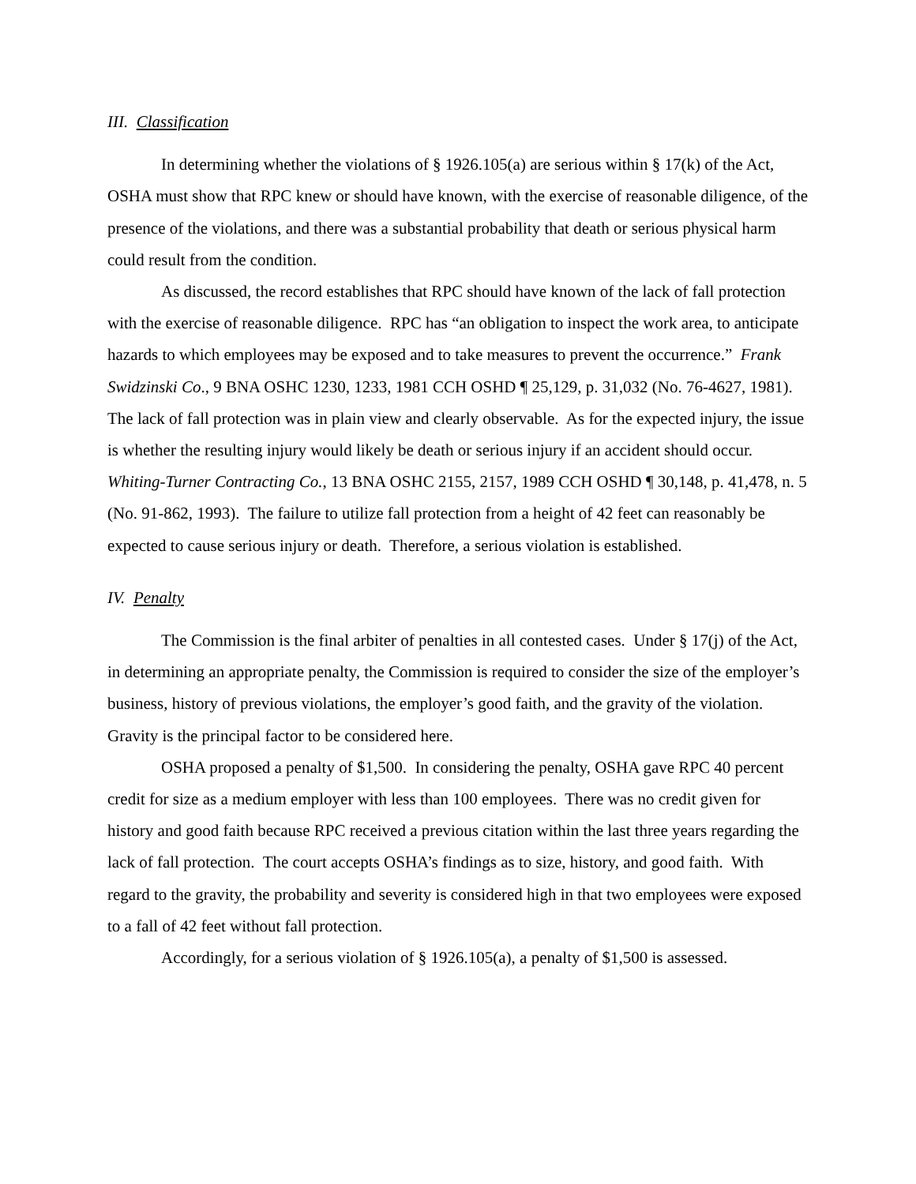III. Classification
In determining whether the violations of § 1926.105(a) are serious within § 17(k) of the Act, OSHA must show that RPC knew or should have known, with the exercise of reasonable diligence, of the presence of the violations, and there was a substantial probability that death or serious physical harm could result from the condition.
As discussed, the record establishes that RPC should have known of the lack of fall protection with the exercise of reasonable diligence. RPC has “an obligation to inspect the work area, to anticipate hazards to which employees may be exposed and to take measures to prevent the occurrence.” Frank Swidzinski Co., 9 BNA OSHC 1230, 1233, 1981 CCH OSHD ¶ 25,129, p. 31,032 (No. 76-4627, 1981). The lack of fall protection was in plain view and clearly observable. As for the expected injury, the issue is whether the resulting injury would likely be death or serious injury if an accident should occur. Whiting-Turner Contracting Co., 13 BNA OSHC 2155, 2157, 1989 CCH OSHD ¶ 30,148, p. 41,478, n. 5 (No. 91-862, 1993). The failure to utilize fall protection from a height of 42 feet can reasonably be expected to cause serious injury or death. Therefore, a serious violation is established.
IV. Penalty
The Commission is the final arbiter of penalties in all contested cases. Under § 17(j) of the Act, in determining an appropriate penalty, the Commission is required to consider the size of the employer’s business, history of previous violations, the employer’s good faith, and the gravity of the violation. Gravity is the principal factor to be considered here.
OSHA proposed a penalty of $1,500. In considering the penalty, OSHA gave RPC 40 percent credit for size as a medium employer with less than 100 employees. There was no credit given for history and good faith because RPC received a previous citation within the last three years regarding the lack of fall protection. The court accepts OSHA’s findings as to size, history, and good faith. With regard to the gravity, the probability and severity is considered high in that two employees were exposed to a fall of 42 feet without fall protection.
Accordingly, for a serious violation of § 1926.105(a), a penalty of $1,500 is assessed.